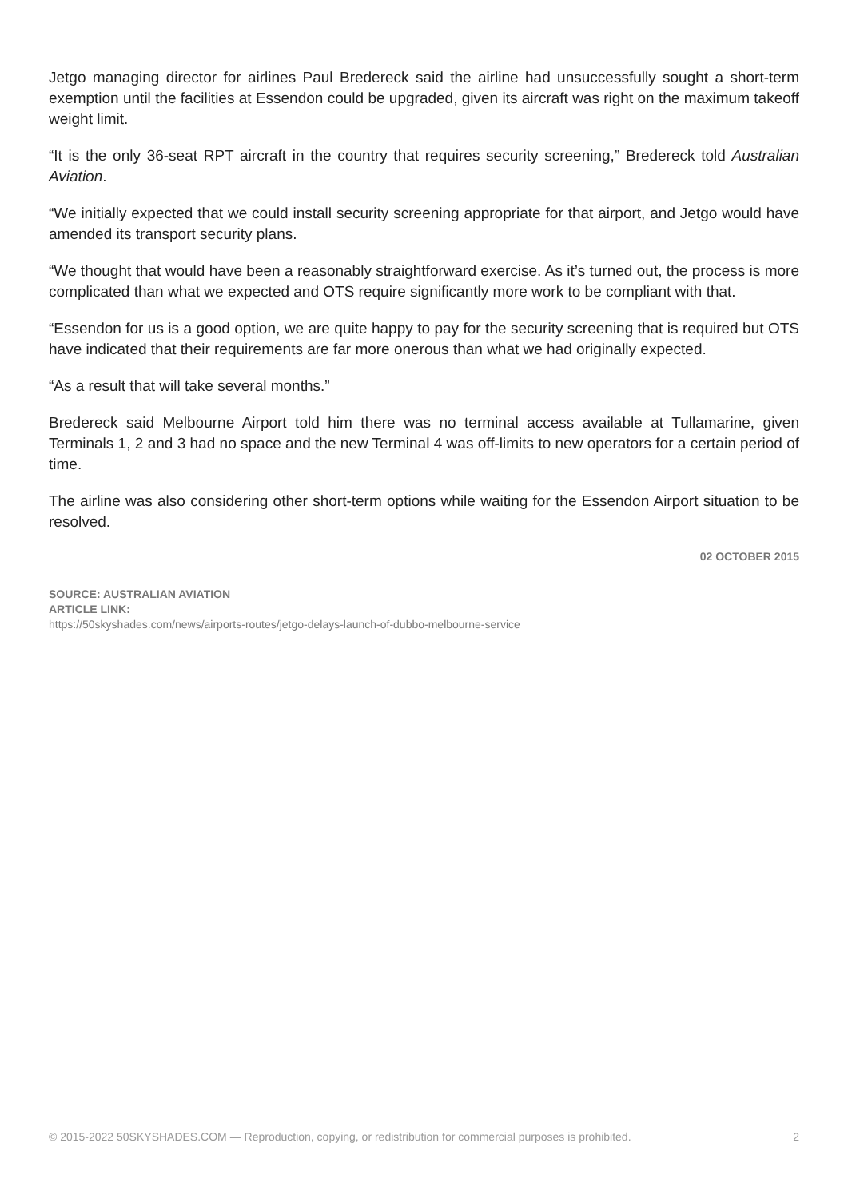Jetgo managing director for airlines Paul Bredereck said the airline had unsuccessfully sought a short-term exemption until the facilities at Essendon could be upgraded, given its aircraft was right on the maximum takeoff weight limit.
“It is the only 36-seat RPT aircraft in the country that requires security screening,” Bredereck told Australian Aviation.
“We initially expected that we could install security screening appropriate for that airport, and Jetgo would have amended its transport security plans.
“We thought that would have been a reasonably straightforward exercise. As it’s turned out, the process is more complicated than what we expected and OTS require significantly more work to be compliant with that.
“Essendon for us is a good option, we are quite happy to pay for the security screening that is required but OTS have indicated that their requirements are far more onerous than what we had originally expected.
“As a result that will take several months.”
Bredereck said Melbourne Airport told him there was no terminal access available at Tullamarine, given Terminals 1, 2 and 3 had no space and the new Terminal 4 was off-limits to new operators for a certain period of time.
The airline was also considering other short-term options while waiting for the Essendon Airport situation to be resolved.
02 OCTOBER 2015
SOURCE: AUSTRALIAN AVIATION
ARTICLE LINK:
https://50skyshades.com/news/airports-routes/jetgo-delays-launch-of-dubbo-melbourne-service
© 2015-2022 50SKYSHADES.COM — Reproduction, copying, or redistribution for commercial purposes is prohibited. 2